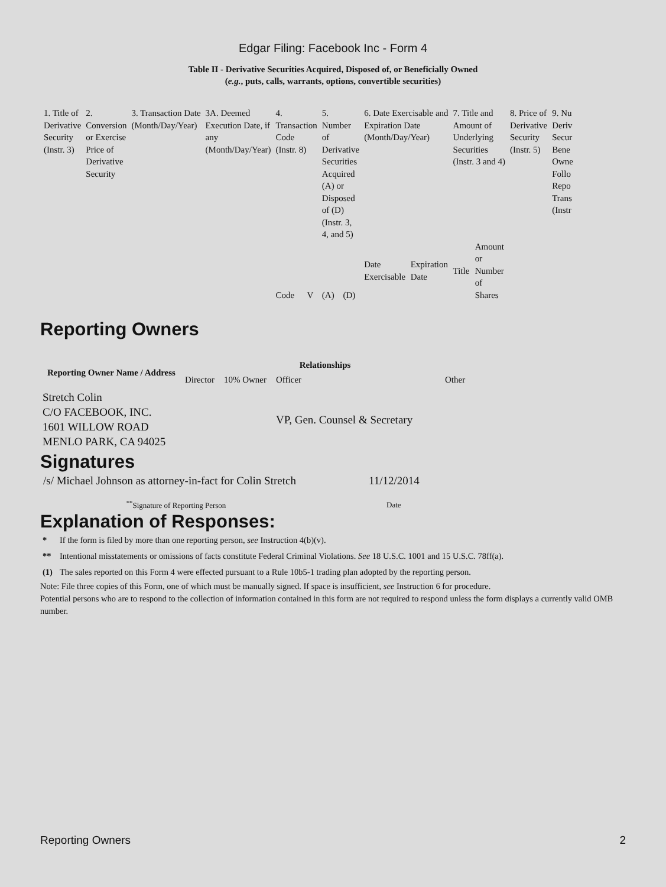Edgar Filing: Facebook Inc - Form 4
Table II - Derivative Securities Acquired, Disposed of, or Beneficially Owned
(e.g., puts, calls, warrants, options, convertible securities)
| 1. Title of Derivative Security (Instr. 3) | 2. Conversion or Exercise Price of Derivative Security | 3. Transaction Date (Month/Day/Year) | 3A. Deemed Execution Date, if any (Month/Day/Year) | 4. Transaction Code (Instr. 8) | | 5. Number of Derivative Securities Acquired (A) or Disposed of (D) (Instr. 3, 4, and 5) | | 6. Date Exercisable and Expiration Date (Month/Day/Year) | | 7. Title and Amount of Underlying Securities (Instr. 3 and 4) | | 8. Price of Derivative Security (Instr. 5) | 9. Nu Deriv Secur Bene Owne Follo Repo Trans (Instr |
| | | | | Code | V | (A) | (D) | Date Exercisable | Expiration Date | Title | Amount or Number of Shares | | |
Reporting Owners
| Reporting Owner Name / Address | Relationships | | | |
| --- | --- | --- | --- | --- |
| | Director | 10% Owner | Officer | Other |
| Stretch Colin C/O FACEBOOK, INC. 1601 WILLOW ROAD MENLO PARK, CA 94025 | | | VP, Gen. Counsel & Secretary | |
Signatures
| /s/ Michael Johnson as attorney-in-fact for Colin Stretch | 11/12/2014 |
| <sup>**</sup> Signature of Reporting Person | Date |
Explanation of Responses:
| * | If the form is filed by more than one reporting person, see Instruction 4(b)(v). |
| ** | Intentional misstatements or omissions of facts constitute Federal Criminal Violations. See 18 U.S.C. 1001 and 15 U.S.C. 78ff(a). |
| (1) | The sales reported on this Form 4 were effected pursuant to a Rule 10b5-1 trading plan adopted by the reporting person. |
Note: File three copies of this Form, one of which must be manually signed. If space is insufficient, see Instruction 6 for procedure.
Potential persons who are to respond to the collection of information contained in this form are not required to respond unless the form displays a currently valid OMB number.
Reporting Owners 2